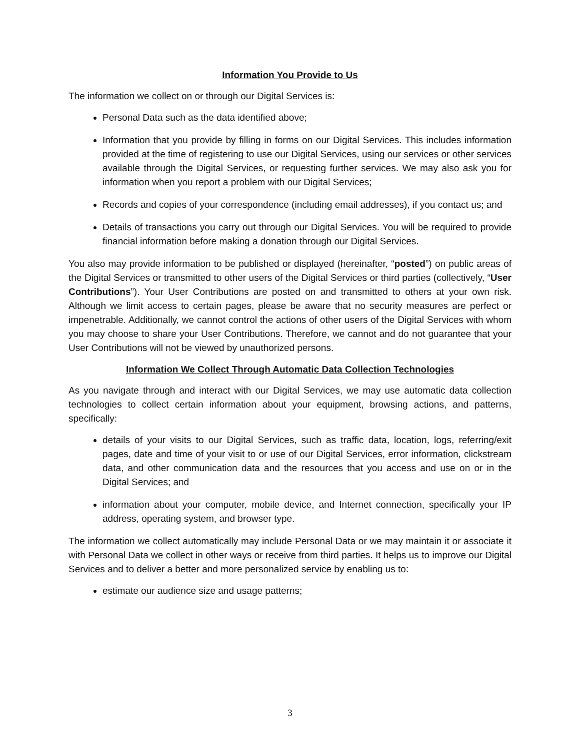Information You Provide to Us
The information we collect on or through our Digital Services is:
Personal Data such as the data identified above;
Information that you provide by filling in forms on our Digital Services. This includes information provided at the time of registering to use our Digital Services, using our services or other services available through the Digital Services, or requesting further services. We may also ask you for information when you report a problem with our Digital Services;
Records and copies of your correspondence (including email addresses), if you contact us; and
Details of transactions you carry out through our Digital Services. You will be required to provide financial information before making a donation through our Digital Services.
You also may provide information to be published or displayed (hereinafter, “posted”) on public areas of the Digital Services or transmitted to other users of the Digital Services or third parties (collectively, “User Contributions”). Your User Contributions are posted on and transmitted to others at your own risk. Although we limit access to certain pages, please be aware that no security measures are perfect or impenetrable. Additionally, we cannot control the actions of other users of the Digital Services with whom you may choose to share your User Contributions. Therefore, we cannot and do not guarantee that your User Contributions will not be viewed by unauthorized persons.
Information We Collect Through Automatic Data Collection Technologies
As you navigate through and interact with our Digital Services, we may use automatic data collection technologies to collect certain information about your equipment, browsing actions, and patterns, specifically:
details of your visits to our Digital Services, such as traffic data, location, logs, referring/exit pages, date and time of your visit to or use of our Digital Services, error information, clickstream data, and other communication data and the resources that you access and use on or in the Digital Services; and
information about your computer, mobile device, and Internet connection, specifically your IP address, operating system, and browser type.
The information we collect automatically may include Personal Data or we may maintain it or associate it with Personal Data we collect in other ways or receive from third parties. It helps us to improve our Digital Services and to deliver a better and more personalized service by enabling us to:
estimate our audience size and usage patterns;
3